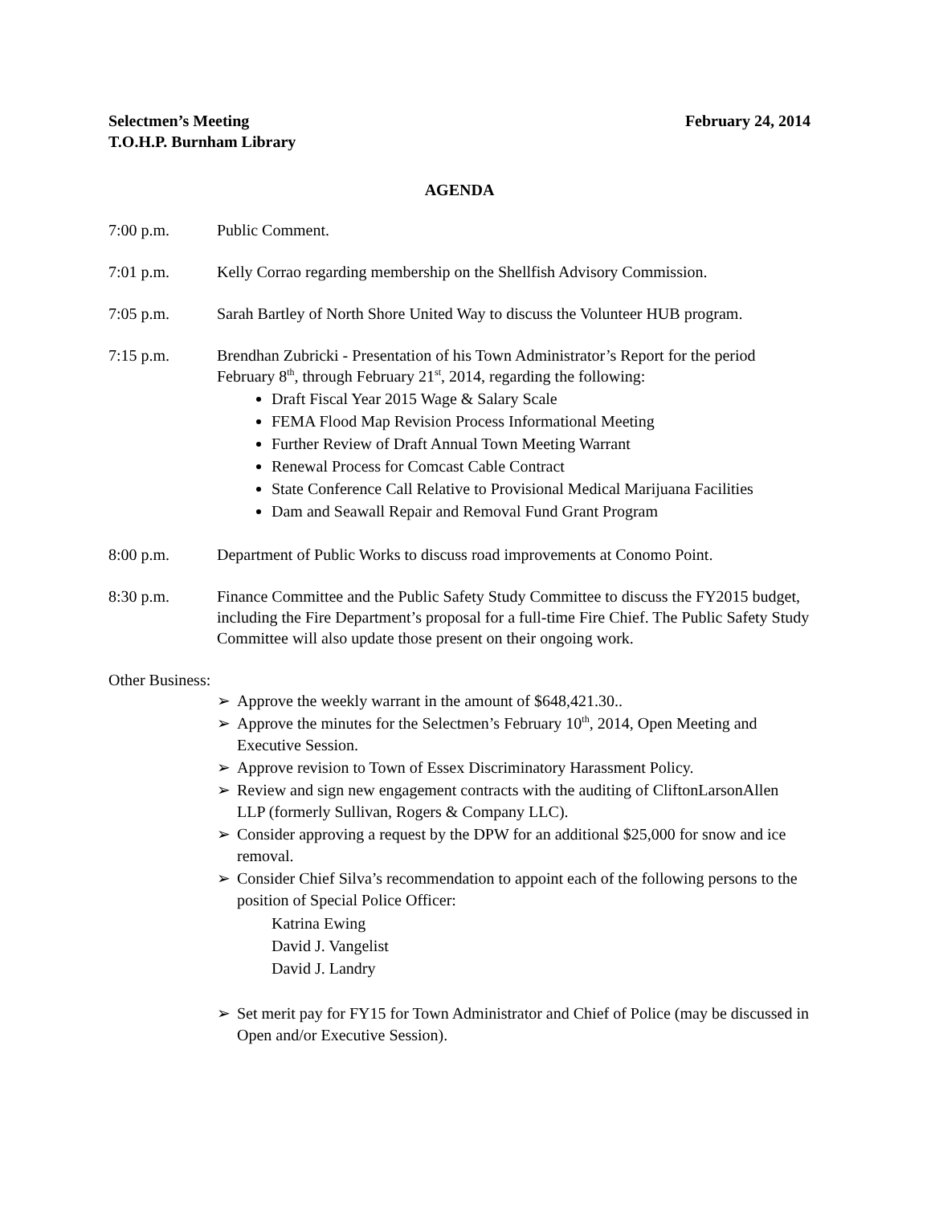Selectmen’s Meeting
T.O.H.P. Burnham Library February 24, 2014
AGENDA
7:00 p.m. Public Comment.
7:01 p.m. Kelly Corrao regarding membership on the Shellfish Advisory Commission.
7:05 p.m. Sarah Bartley of North Shore United Way to discuss the Volunteer HUB program.
7:15 p.m. Brendhan Zubricki - Presentation of his Town Administrator’s Report for the period February 8<sup>th</sup>, through February 21<sup>st</sup>, 2014, regarding the following:
Draft Fiscal Year 2015 Wage & Salary Scale
FEMA Flood Map Revision Process Informational Meeting
Further Review of Draft Annual Town Meeting Warrant
Renewal Process for Comcast Cable Contract
State Conference Call Relative to Provisional Medical Marijuana Facilities
Dam and Seawall Repair and Removal Fund Grant Program
8:00 p.m. Department of Public Works to discuss road improvements at Conomo Point.
8:30 p.m. Finance Committee and the Public Safety Study Committee to discuss the FY2015 budget, including the Fire Department’s proposal for a full-time Fire Chief. The Public Safety Study Committee will also update those present on their ongoing work.
Other Business:
➢ Approve the weekly warrant in the amount of $648,421.30..
➢ Approve the minutes for the Selectmen’s February 10<sup>th</sup>, 2014, Open Meeting and Executive Session.
➢ Approve revision to Town of Essex Discriminatory Harassment Policy.
➢ Review and sign new engagement contracts with the auditing of CliftonLarsonAllen LLP (formerly Sullivan, Rogers & Company LLC).
➢ Consider approving a request by the DPW for an additional $25,000 for snow and ice removal.
➢ Consider Chief Silva’s recommendation to appoint each of the following persons to the position of Special Police Officer:
Katrina Ewing
David J. Vangelist
David J. Landry
➢ Set merit pay for FY15 for Town Administrator and Chief of Police (may be discussed in Open and/or Executive Session).